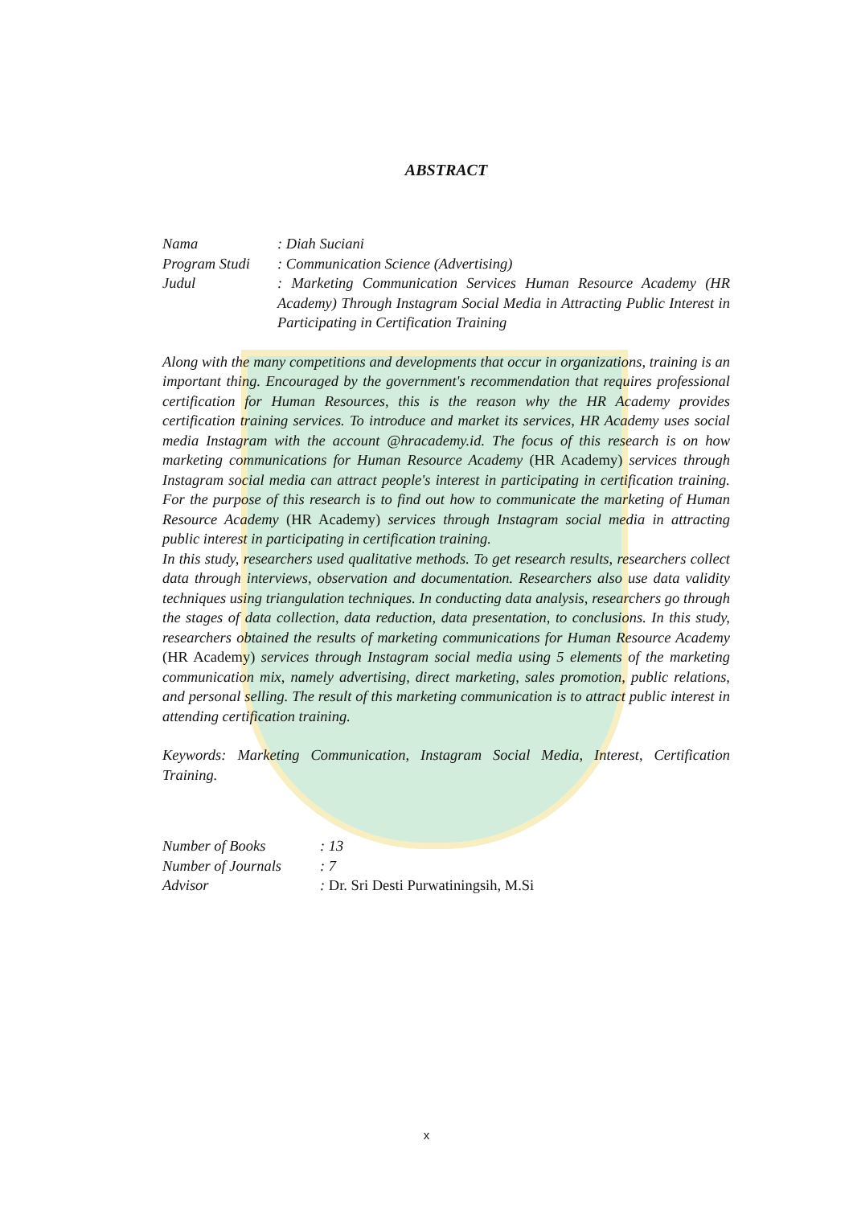ABSTRACT
Nama : Diah Suciani
Program Studi
: Communication Science (Advertising)
Judul : Marketing Communication Services Human Resource Academy (HR Academy) Through Instagram Social Media in Attracting Public Interest in Participating in Certification Training
Along with the many competitions and developments that occur in organizations, training is an important thing. Encouraged by the government's recommendation that requires professional certification for Human Resources, this is the reason why the HR Academy provides certification training services. To introduce and market its services, HR Academy uses social media Instagram with the account @hracademy.id. The focus of this research is on how marketing communications for Human Resource Academy (HR Academy) services through Instagram social media can attract people's interest in participating in certification training. For the purpose of this research is to find out how to communicate the marketing of Human Resource Academy (HR Academy) services through Instagram social media in attracting public interest in participating in certification training.
In this study, researchers used qualitative methods. To get research results, researchers collect data through interviews, observation and documentation. Researchers also use data validity techniques using triangulation techniques. In conducting data analysis, researchers go through the stages of data collection, data reduction, data presentation, to conclusions. In this study, researchers obtained the results of marketing communications for Human Resource Academy (HR Academy) services through Instagram social media using 5 elements of the marketing communication mix, namely advertising, direct marketing, sales promotion, public relations, and personal selling. The result of this marketing communication is to attract public interest in attending certification training.
Keywords: Marketing Communication, Instagram Social Media, Interest, Certification Training.
Number of Books : 13
Number of Journals
: 7
Advisor : Dr. Sri Desti Purwatiningsih, M.Si
x